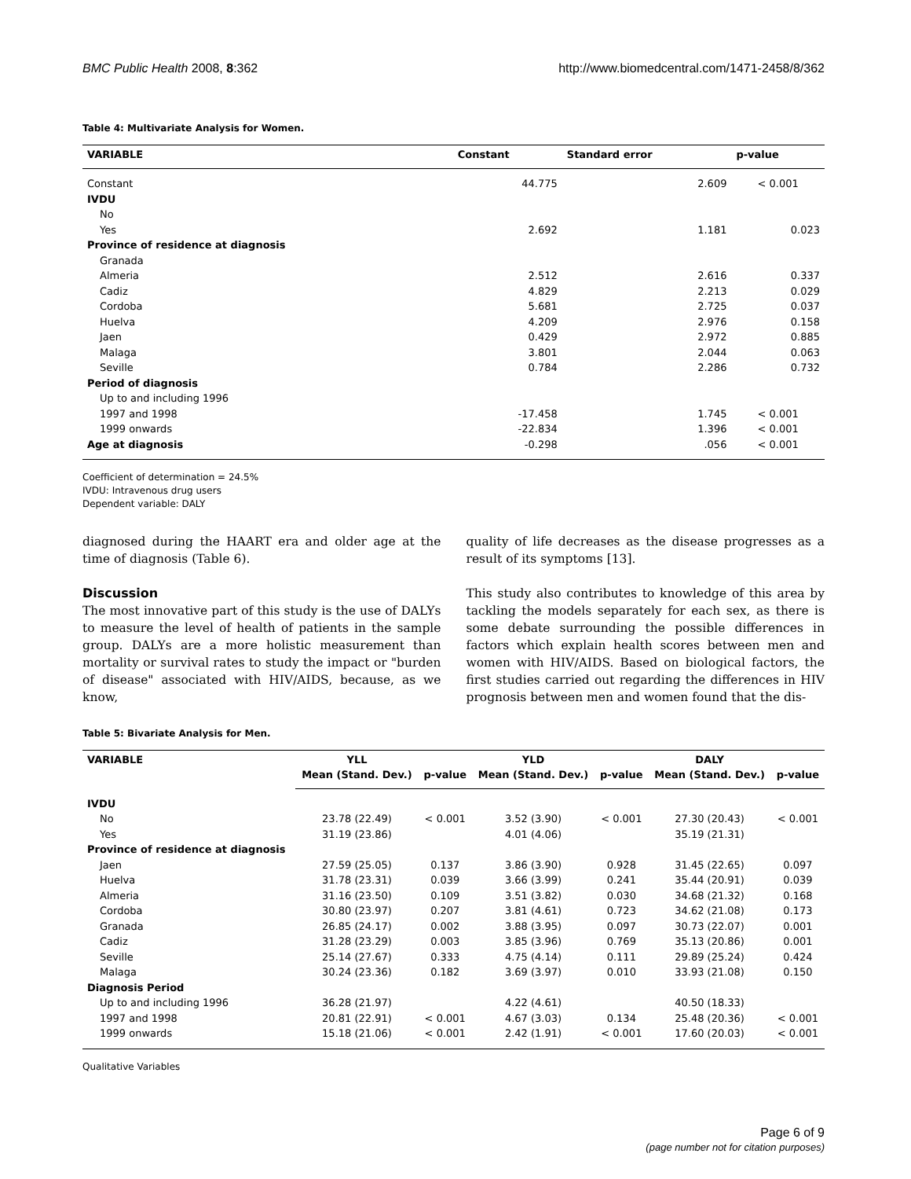BMC Public Health 2008, 8:362 http://www.biomedcentral.com/1471-2458/8/362
Table 4: Multivariate Analysis for Women.
| VARIABLE | Constant | Standard error | p-value |
| --- | --- | --- | --- |
| Constant | 44.775 | 2.609 | < 0.001 |
| IVDU | | | |
| No | | | |
| Yes | 2.692 | 1.181 | 0.023 |
| Province of residence at diagnosis | | | |
| Granada | | | |
| Almeria | 2.512 | 2.616 | 0.337 |
| Cadiz | 4.829 | 2.213 | 0.029 |
| Cordoba | 5.681 | 2.725 | 0.037 |
| Huelva | 4.209 | 2.976 | 0.158 |
| Jaen | 0.429 | 2.972 | 0.885 |
| Malaga | 3.801 | 2.044 | 0.063 |
| Seville | 0.784 | 2.286 | 0.732 |
| Period of diagnosis | | | |
| Up to and including 1996 | | | |
| 1997 and 1998 | -17.458 | 1.745 | < 0.001 |
| 1999 onwards | -22.834 | 1.396 | < 0.001 |
| Age at diagnosis | -0.298 | .056 | < 0.001 |
Coefficient of determination = 24.5%
IVDU: Intravenous drug users
Dependent variable: DALY
diagnosed during the HAART era and older age at the time of diagnosis (Table 6).
Discussion
The most innovative part of this study is the use of DALYs to measure the level of health of patients in the sample group. DALYs are a more holistic measurement than mortality or survival rates to study the impact or "burden of disease" associated with HIV/AIDS, because, as we know,
quality of life decreases as the disease progresses as a result of its symptoms [13].
This study also contributes to knowledge of this area by tackling the models separately for each sex, as there is some debate surrounding the possible differences in factors which explain health scores between men and women with HIV/AIDS. Based on biological factors, the first studies carried out regarding the differences in HIV prognosis between men and women found that the dis-
Table 5: Bivariate Analysis for Men.
| VARIABLE | YLL | | YLD | | DALY | |
| --- | --- | --- | --- | --- | --- | --- |
| | Mean (Stand. Dev.) | p-value | Mean (Stand. Dev.) | p-value | Mean (Stand. Dev.) | p-value |
| IVDU | | | | | | |
| No | 23.78 (22.49) | < 0.001 | 3.52 (3.90) | < 0.001 | 27.30 (20.43) | < 0.001 |
| Yes | 31.19 (23.86) | | 4.01 (4.06) | | 35.19 (21.31) | |
| Province of residence at diagnosis | | | | | | |
| Jaen | 27.59 (25.05) | 0.137 | 3.86 (3.90) | 0.928 | 31.45 (22.65) | 0.097 |
| Huelva | 31.78 (23.31) | 0.039 | 3.66 (3.99) | 0.241 | 35.44 (20.91) | 0.039 |
| Almeria | 31.16 (23.50) | 0.109 | 3.51 (3.82) | 0.030 | 34.68 (21.32) | 0.168 |
| Cordoba | 30.80 (23.97) | 0.207 | 3.81 (4.61) | 0.723 | 34.62 (21.08) | 0.173 |
| Granada | 26.85 (24.17) | 0.002 | 3.88 (3.95) | 0.097 | 30.73 (22.07) | 0.001 |
| Cadiz | 31.28 (23.29) | 0.003 | 3.85 (3.96) | 0.769 | 35.13 (20.86) | 0.001 |
| Seville | 25.14 (27.67) | 0.333 | 4.75 (4.14) | 0.111 | 29.89 (25.24) | 0.424 |
| Malaga | 30.24 (23.36) | 0.182 | 3.69 (3.97) | 0.010 | 33.93 (21.08) | 0.150 |
| Diagnosis Period | | | | | | |
| Up to and including 1996 | 36.28 (21.97) | | 4.22 (4.61) | | 40.50 (18.33) | |
| 1997 and 1998 | 20.81 (22.91) | < 0.001 | 4.67 (3.03) | 0.134 | 25.48 (20.36) | < 0.001 |
| 1999 onwards | 15.18 (21.06) | < 0.001 | 2.42 (1.91) | < 0.001 | 17.60 (20.03) | < 0.001 |
Qualitative Variables
Page 6 of 9
(page number not for citation purposes)